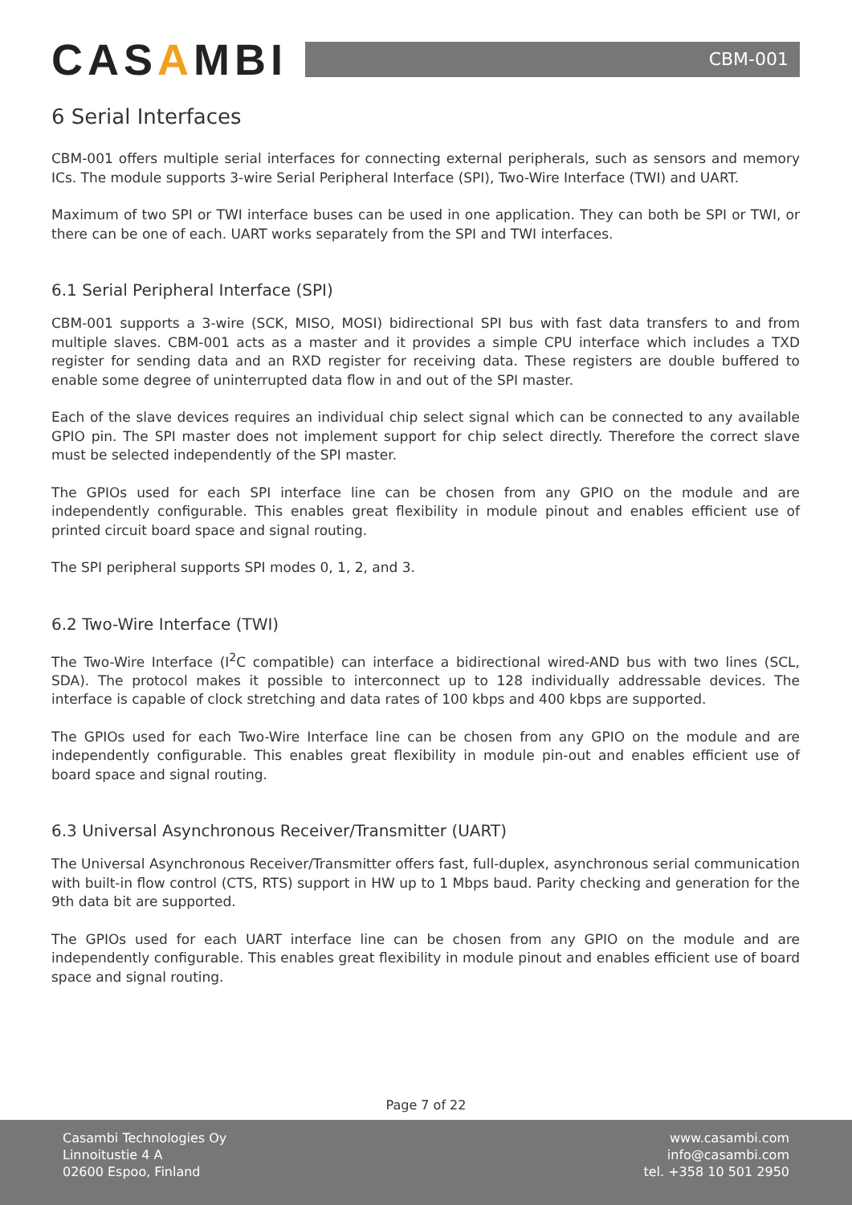CASAMBI
CBM-001
6 Serial Interfaces
CBM-001 offers multiple serial interfaces for connecting external peripherals, such as sensors and memory ICs. The module supports 3-wire Serial Peripheral Interface (SPI), Two-Wire Interface (TWI) and UART.
Maximum of two SPI or TWI interface buses can be used in one application. They can both be SPI or TWI, or there can be one of each. UART works separately from the SPI and TWI interfaces.
6.1 Serial Peripheral Interface (SPI)
CBM-001 supports a 3-wire (SCK, MISO, MOSI) bidirectional SPI bus with fast data transfers to and from multiple slaves. CBM-001 acts as a master and it provides a simple CPU interface which includes a TXD register for sending data and an RXD register for receiving data. These registers are double buffered to enable some degree of uninterrupted data flow in and out of the SPI master.
Each of the slave devices requires an individual chip select signal which can be connected to any available GPIO pin. The SPI master does not implement support for chip select directly. Therefore the correct slave must be selected independently of the SPI master.
The GPIOs used for each SPI interface line can be chosen from any GPIO on the module and are independently configurable. This enables great flexibility in module pinout and enables efficient use of printed circuit board space and signal routing.
The SPI peripheral supports SPI modes 0, 1, 2, and 3.
6.2 Two-Wire Interface (TWI)
The Two-Wire Interface (I<sup>2</sup>C compatible) can interface a bidirectional wired-AND bus with two lines (SCL, SDA). The protocol makes it possible to interconnect up to 128 individually addressable devices. The interface is capable of clock stretching and data rates of 100 kbps and 400 kbps are supported.
The GPIOs used for each Two-Wire Interface line can be chosen from any GPIO on the module and are independently configurable. This enables great flexibility in module pin-out and enables efficient use of board space and signal routing.
6.3 Universal Asynchronous Receiver/Transmitter (UART)
The Universal Asynchronous Receiver/Transmitter offers fast, full-duplex, asynchronous serial communication with built-in flow control (CTS, RTS) support in HW up to 1 Mbps baud. Parity checking and generation for the 9th data bit are supported.
The GPIOs used for each UART interface line can be chosen from any GPIO on the module and are independently configurable. This enables great flexibility in module pinout and enables efficient use of board space and signal routing.
Page 7 of 22
Casambi Technologies Oy
Linnoitustie 4 A
02600 Espoo, Finland
www.casambi.com
info@casambi.com
tel. +358 10 501 2950